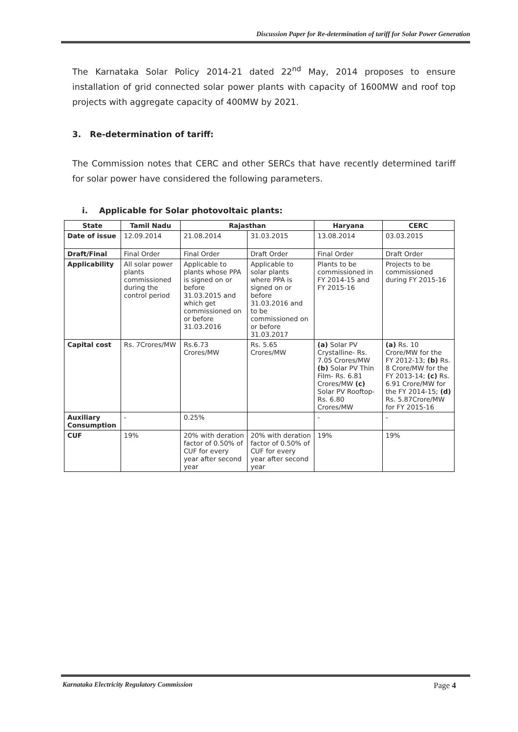Discussion Paper for Re-determination of tariff for Solar Power Generation
The Karnataka Solar Policy 2014-21 dated 22<sup>nd</sup> May, 2014 proposes to ensure installation of grid connected solar power plants with capacity of 1600MW and roof top projects with aggregate capacity of 400MW by 2021.
3. Re-determination of tariff:
The Commission notes that CERC and other SERCs that have recently determined tariff for solar power have considered the following parameters.
i. Applicable for Solar photovoltaic plants:
| State | Tamil Nadu | Rajasthan | | Haryana | CERC |
| --- | --- | --- | --- | --- | --- |
| Date of issue | 12.09.2014 | 21.08.2014 | 31.03.2015 | 13.08.2014 | 03.03.2015 |
| Draft/Final | Final Order | Final Order | Draft Order | Final Order | Draft Order |
| Applicability | All solar power plants commissioned during the control period | Applicable to plants whose PPA is signed on or before 31.03.2015 and which get commissioned on or before 31.03.2016 | Applicable to solar plants where PPA is signed on or before 31.03.2016 and to be commissioned on or before 31.03.2017 | Plants to be commissioned in FY 2014-15 and FY 2015-16 | Projects to be commissioned during FY 2015-16 |
| Capital cost | Rs. 7Crores/MW | Rs.6.73 Crores/MW | Rs. 5.65 Crores/MW | (a) Solar PV Crystalline- Rs. 7.05 Crores/MW (b) Solar PV Thin Film- Rs. 6.81 Crores/MW (c) Solar PV Rooftop- Rs. 6.80 Crores/MW | (a) Rs. 10 Crore/MW for the FY 2012-13; (b) Rs. 8 Crore/MW for the FY 2013-14; (c) Rs. 6.91 Crore/MW for the FY 2014-15; (d) Rs. 5.87Crore/MW for FY 2015-16 |
| Auxiliary Consumption | - | 0.25% | | - | - |
| CUF | 19% | 20% with deration factor of 0.50% of CUF for every year after second year | 20% with deration factor of 0.50% of CUF for every year after second year | 19% | 19% |
Karnataka Electricity Regulatory Commission Page 4